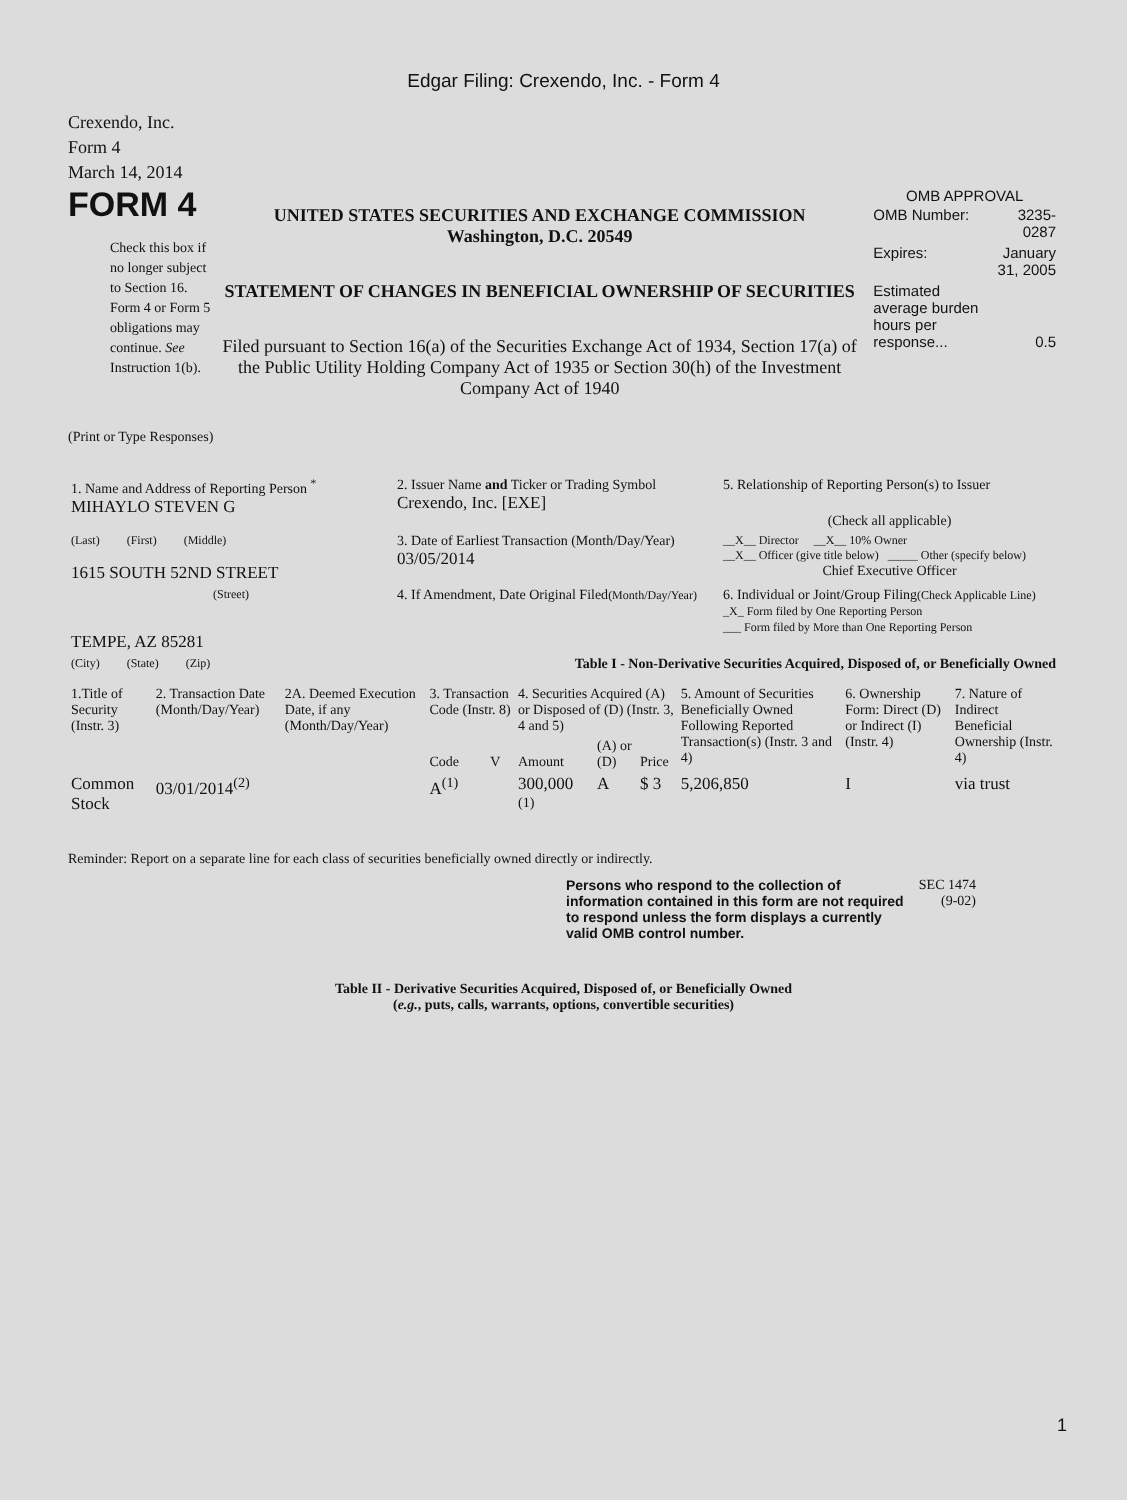Edgar Filing: Crexendo, Inc. - Form 4
Crexendo, Inc.
Form 4
March 14, 2014
FORM 4
Check this box if no longer subject to Section 16. Form 4 or Form 5 obligations may continue. See Instruction 1(b).
UNITED STATES SECURITIES AND EXCHANGE COMMISSION
Washington, D.C. 20549
STATEMENT OF CHANGES IN BENEFICIAL OWNERSHIP OF SECURITIES
Filed pursuant to Section 16(a) of the Securities Exchange Act of 1934, Section 17(a) of the Public Utility Holding Company Act of 1935 or Section 30(h) of the Investment Company Act of 1940
OMB APPROVAL
| OMB Number: | 3235-0287 |
| Expires: | January 31, 2005 |
| Estimated average burden hours per response... | 0.5 |
(Print or Type Responses)
| 1. Name and Address of Reporting Person <sup>*</sup> MIHAYLO STEVEN G | 2. Issuer Name and Ticker or Trading Symbol Crexendo, Inc. [EXE] | 5. Relationship of Reporting Person(s) to Issuer (Check all applicable) |
| (Last) (First) (Middle) 1615 SOUTH 52ND STREET | 3. Date of Earliest Transaction (Month/Day/Year) 03/05/2014 | __X__ Director __X__ 10% Owner __X__ Officer (give title below) _____ Other (specify below) Chief Executive Officer |
| (Street) TEMPE, AZ 85281 | 4. If Amendment, Date Original Filed (Month/Day/Year) | 6. Individual or Joint/Group Filing (Check Applicable Line) _X_ Form filed by One Reporting Person ___ Form filed by More than One Reporting Person |
| (City) (State) (Zip) | Table I - Non-Derivative Securities Acquired, Disposed of, or Beneficially Owned | |
| 1.Title of Security (Instr. 3) | 2. Transaction Date (Month/Day/Year) | 2A. Deemed Execution Date, if any (Month/Day/Year) | 3. Transaction Code (Instr. 8) | | 4. Securities Acquired (A) or Disposed of (D) (Instr. 3, 4 and 5) | | | 5. Amount of Securities Beneficially Owned Following Reported Transaction(s) (Instr. 3 and 4) | 6. Ownership Form: Direct (D) or Indirect (I) (Instr. 4) | 7. Nature of Indirect Beneficial Ownership (Instr. 4) |
| --- | --- | --- | --- | --- | --- | --- | --- | --- | --- | --- |
| | | | Code | V | Amount | (A) or (D) | Price | | | |
| Common Stock | 03/01/2014<sup>(2)</sup> | | A<sup>(1)</sup> | | 300,000 <sup>(1)</sup> | A | $ 3 | 5,206,850 | I | via trust |
Reminder: Report on a separate line for each class of securities beneficially owned directly or indirectly.
Persons who respond to the collection of information contained in this form are not required to respond unless the form displays a currently valid OMB control number.
SEC 1474 (9-02)
Table II - Derivative Securities Acquired, Disposed of, or Beneficially Owned
(e.g., puts, calls, warrants, options, convertible securities)
1